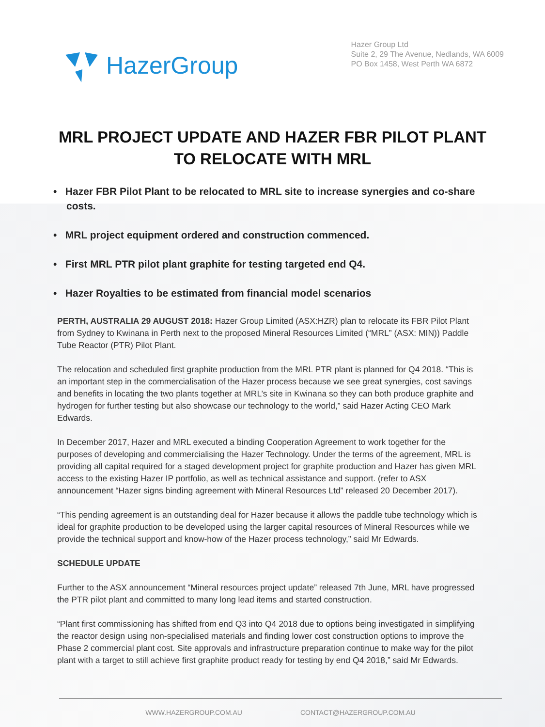HazerGroup
Hazer Group Ltd
Suite 2, 29 The Avenue, Nedlands, WA 6009
PO Box 1458, West Perth WA 6872
MRL PROJECT UPDATE AND HAZER FBR PILOT PLANT TO RELOCATE WITH MRL
• Hazer FBR Pilot Plant to be relocated to MRL site to increase synergies and co-share costs.
• MRL project equipment ordered and construction commenced.
• First MRL PTR pilot plant graphite for testing targeted end Q4.
• Hazer Royalties to be estimated from financial model scenarios
PERTH, AUSTRALIA 29 AUGUST 2018: Hazer Group Limited (ASX:HZR) plan to relocate its FBR Pilot Plant from Sydney to Kwinana in Perth next to the proposed Mineral Resources Limited (“MRL” (ASX: MIN)) Paddle Tube Reactor (PTR) Pilot Plant.
The relocation and scheduled first graphite production from the MRL PTR plant is planned for Q4 2018. “This is an important step in the commercialisation of the Hazer process because we see great synergies, cost savings and benefits in locating the two plants together at MRL’s site in Kwinana so they can both produce graphite and hydrogen for further testing but also showcase our technology to the world,” said Hazer Acting CEO Mark Edwards.
In December 2017, Hazer and MRL executed a binding Cooperation Agreement to work together for the purposes of developing and commercialising the Hazer Technology. Under the terms of the agreement, MRL is providing all capital required for a staged development project for graphite production and Hazer has given MRL access to the existing Hazer IP portfolio, as well as technical assistance and support. (refer to ASX announcement “Hazer signs binding agreement with Mineral Resources Ltd” released 20 December 2017).
“This pending agreement is an outstanding deal for Hazer because it allows the paddle tube technology which is ideal for graphite production to be developed using the larger capital resources of Mineral Resources while we provide the technical support and know-how of the Hazer process technology,” said Mr Edwards.
SCHEDULE UPDATE
Further to the ASX announcement “Mineral resources project update” released 7th June, MRL have progressed the PTR pilot plant and committed to many long lead items and started construction.
“Plant first commissioning has shifted from end Q3 into Q4 2018 due to options being investigated in simplifying the reactor design using non-specialised materials and finding lower cost construction options to improve the Phase 2 commercial plant cost. Site approvals and infrastructure preparation continue to make way for the pilot plant with a target to still achieve first graphite product ready for testing by end Q4 2018,” said Mr Edwards.
WWW.HAZERGROUP.COM.AU CONTACT@HAZERGROUP.COM.AU